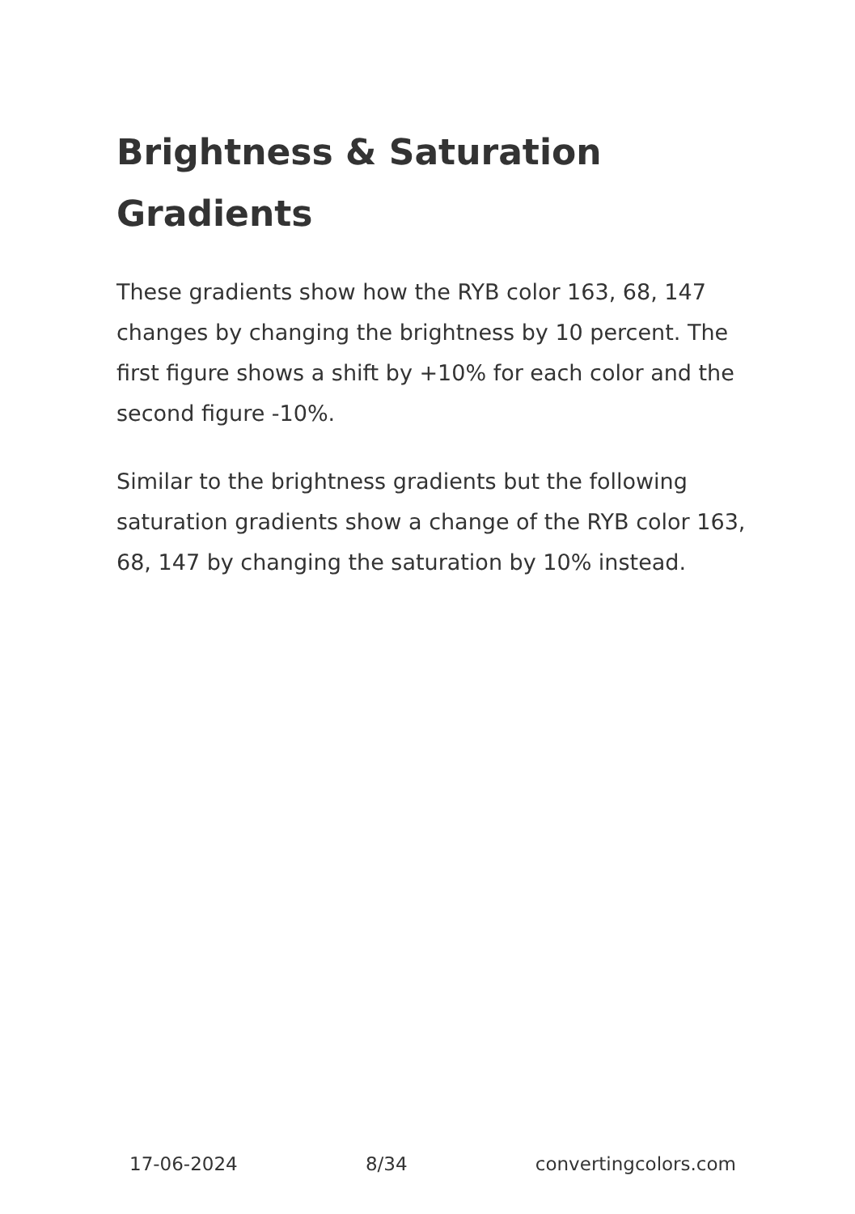Brightness & Saturation Gradients
These gradients show how the RYB color 163, 68, 147 changes by changing the brightness by 10 percent. The first figure shows a shift by +10% for each color and the second figure -10%.
Similar to the brightness gradients but the following saturation gradients show a change of the RYB color 163, 68, 147 by changing the saturation by 10% instead.
17-06-2024 8/34 convertingcolors.com